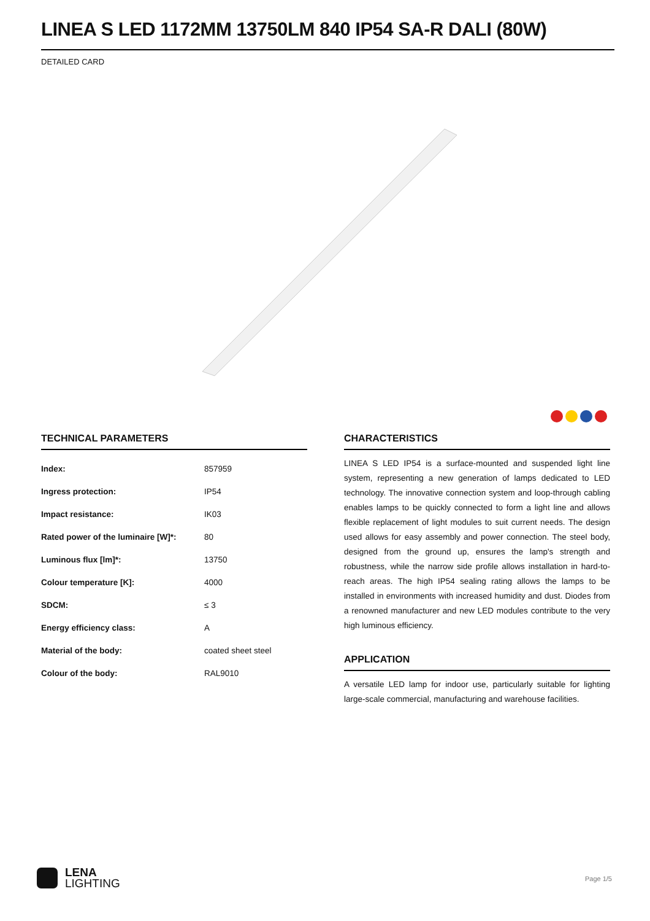LINEA S LED 1172MM 13750LM 840 IP54 SA-R DALI (80W)
DETAILED CARD
TECHNICAL PARAMETERS
| Index: | 857959 |
| Ingress protection: | IP54 |
| Impact resistance: | IK03 |
| Rated power of the luminaire [W]*: | 80 |
| Luminous flux [lm]*: | 13750 |
| Colour temperature [K]: | 4000 |
| SDCM: | ≤ 3 |
| Energy efficiency class: | A |
| Material of the body: | coated sheet steel |
| Colour of the body: | RAL9010 |
CHARACTERISTICS
LINEA S LED IP54 is a surface-mounted and suspended light line system, representing a new generation of lamps dedicated to LED technology. The innovative connection system and loop-through cabling enables lamps to be quickly connected to form a light line and allows flexible replacement of light modules to suit current needs. The design used allows for easy assembly and power connection. The steel body, designed from the ground up, ensures the lamp's strength and robustness, while the narrow side profile allows installation in hard-to-reach areas. The high IP54 sealing rating allows the lamps to be installed in environments with increased humidity and dust. Diodes from a renowned manufacturer and new LED modules contribute to the very high luminous efficiency.
APPLICATION
A versatile LED lamp for indoor use, particularly suitable for lighting large-scale commercial, manufacturing and warehouse facilities.
LENA
LIGHTING
Page 1/5